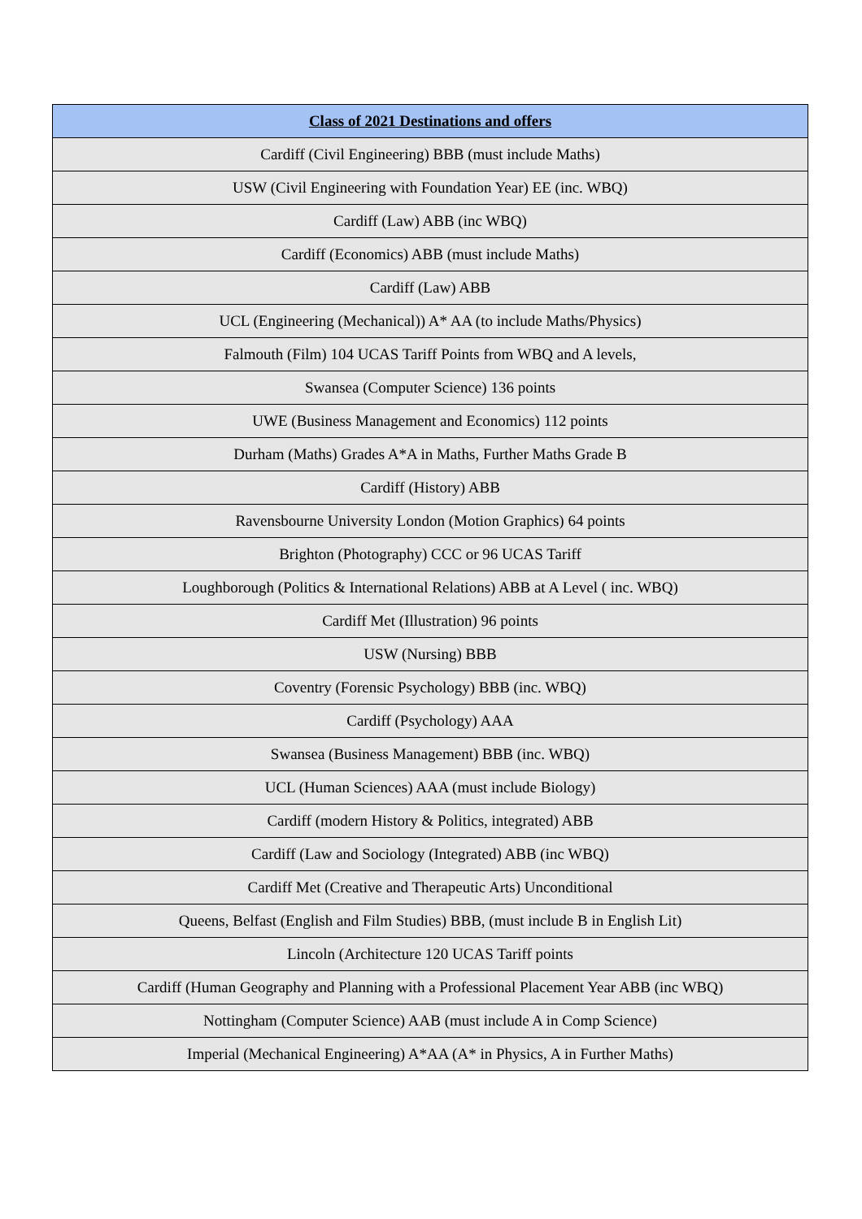| Class of 2021 Destinations and offers |
| --- |
| Cardiff (Civil Engineering) BBB (must include Maths) |
| USW (Civil Engineering with Foundation Year) EE (inc. WBQ) |
| Cardiff (Law) ABB (inc WBQ) |
| Cardiff (Economics) ABB (must include Maths) |
| Cardiff (Law) ABB |
| UCL (Engineering (Mechanical)) A* AA (to include Maths/Physics) |
| Falmouth (Film) 104 UCAS Tariff Points from WBQ and A levels, |
| Swansea (Computer Science) 136 points |
| UWE (Business Management and Economics) 112 points |
| Durham (Maths) Grades A*A in Maths, Further Maths Grade B |
| Cardiff (History) ABB |
| Ravensbourne University London (Motion Graphics) 64 points |
| Brighton (Photography) CCC or 96 UCAS Tariff |
| Loughborough (Politics & International Relations) ABB at A Level ( inc. WBQ) |
| Cardiff Met (Illustration) 96 points |
| USW (Nursing) BBB |
| Coventry (Forensic Psychology) BBB (inc. WBQ) |
| Cardiff (Psychology) AAA |
| Swansea (Business Management) BBB (inc. WBQ) |
| UCL (Human Sciences) AAA (must include Biology) |
| Cardiff (modern History & Politics, integrated) ABB |
| Cardiff (Law and Sociology (Integrated) ABB (inc WBQ) |
| Cardiff Met (Creative and Therapeutic Arts) Unconditional |
| Queens, Belfast (English and Film Studies) BBB, (must include B in English Lit) |
| Lincoln (Architecture 120 UCAS Tariff points |
| Cardiff (Human Geography and Planning with a Professional Placement Year ABB (inc WBQ) |
| Nottingham (Computer Science) AAB (must include A in Comp Science) |
| Imperial (Mechanical Engineering) A*AA (A* in Physics, A in Further Maths) |